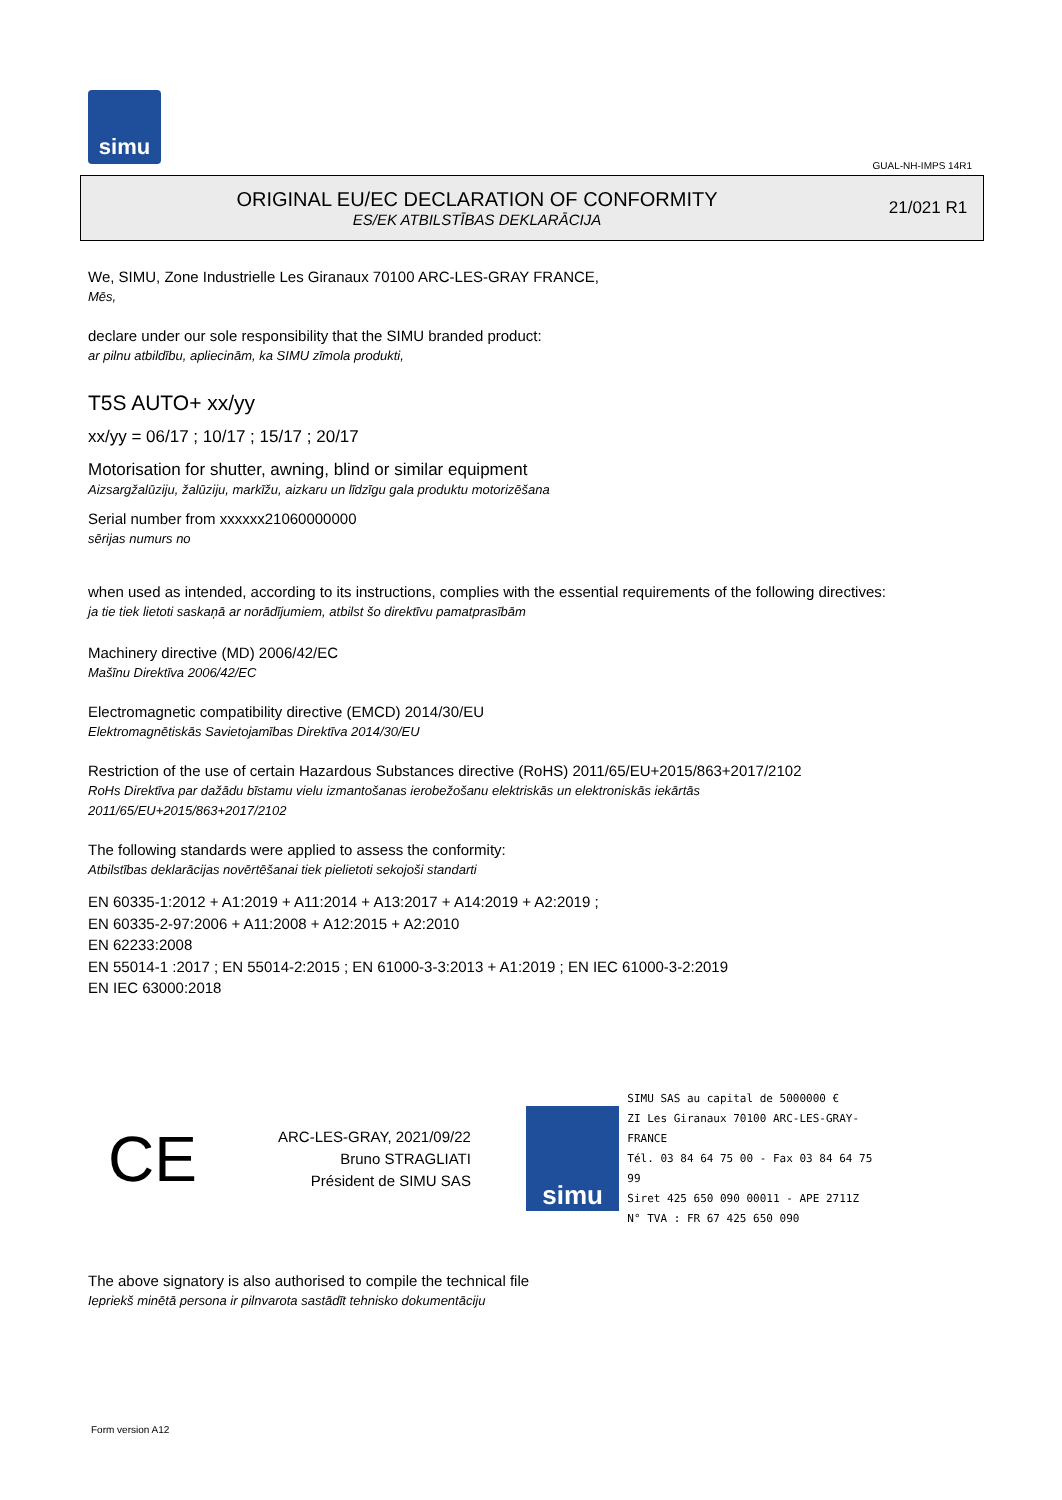simu
GUAL-NH-IMPS 14R1
ORIGINAL EU/EC DECLARATION OF CONFORMITY
ES/EK ATBILSTĪBAS DEKLARĀCIJA
21/021 R1
We, SIMU, Zone Industrielle Les Giranaux 70100 ARC-LES-GRAY FRANCE,
Mēs,
declare under our sole responsibility that the SIMU branded product:
ar pilnu atbildību, apliecinām, ka SIMU zīmola produkti,
T5S AUTO+ xx/yy
xx/yy = 06/17 ; 10/17 ; 15/17 ; 20/17
Motorisation for shutter, awning, blind or similar equipment
Aizsargžalūziju, žalūziju, markīžu, aizkaru un līdzīgu gala produktu motorizēšana
Serial number from xxxxxx21060000000
sērijas numurs no
when used as intended, according to its instructions, complies with the essential requirements of the following directives:
ja tie tiek lietoti saskaņā ar norādījumiem, atbilst šo direktīvu pamatprasībām
Machinery directive (MD) 2006/42/EC
Mašīnu Direktīva 2006/42/EC
Electromagnetic compatibility directive (EMCD) 2014/30/EU
Elektromagnētiskās Savietojamības Direktīva 2014/30/EU
Restriction of the use of certain Hazardous Substances directive (RoHS) 2011/65/EU+2015/863+2017/2102
RoHs Direktīva par dažādu bīstamu vielu izmantošanas ierobežošanu elektriskās un elektroniskās iekārtās
2011/65/EU+2015/863+2017/2102
The following standards were applied to assess the conformity:
Atbilstības deklarācijas novērtēšanai tiek pielietoti sekojoši standarti
EN 60335-1:2012 + A1:2019 + A11:2014 + A13:2017 + A14:2019 + A2:2019 ;
EN 60335-2-97:2006 + A11:2008 + A12:2015 + A2:2010
EN 62233:2008
EN 55014-1 :2017 ; EN 55014-2:2015 ; EN 61000-3-3:2013 + A1:2019 ; EN IEC 61000-3-2:2019
EN IEC 63000:2018
CE
ARC-LES-GRAY, 2021/09/22
Bruno STRAGLIATI
Président de SIMU SAS
simu
SIMU SAS au capital de 5000000 €
ZI Les Giranaux 70100 ARC-LES-GRAY-FRANCE
Tél. 03 84 64 75 00 - Fax 03 84 64 75 99
Siret 425 650 090 00011 - APE 2711Z
N° TVA : FR 67 425 650 090
The above signatory is also authorised to compile the technical file
Iepriekš minētā persona ir pilnvarota sastādīt tehnisko dokumentāciju
Form version A12